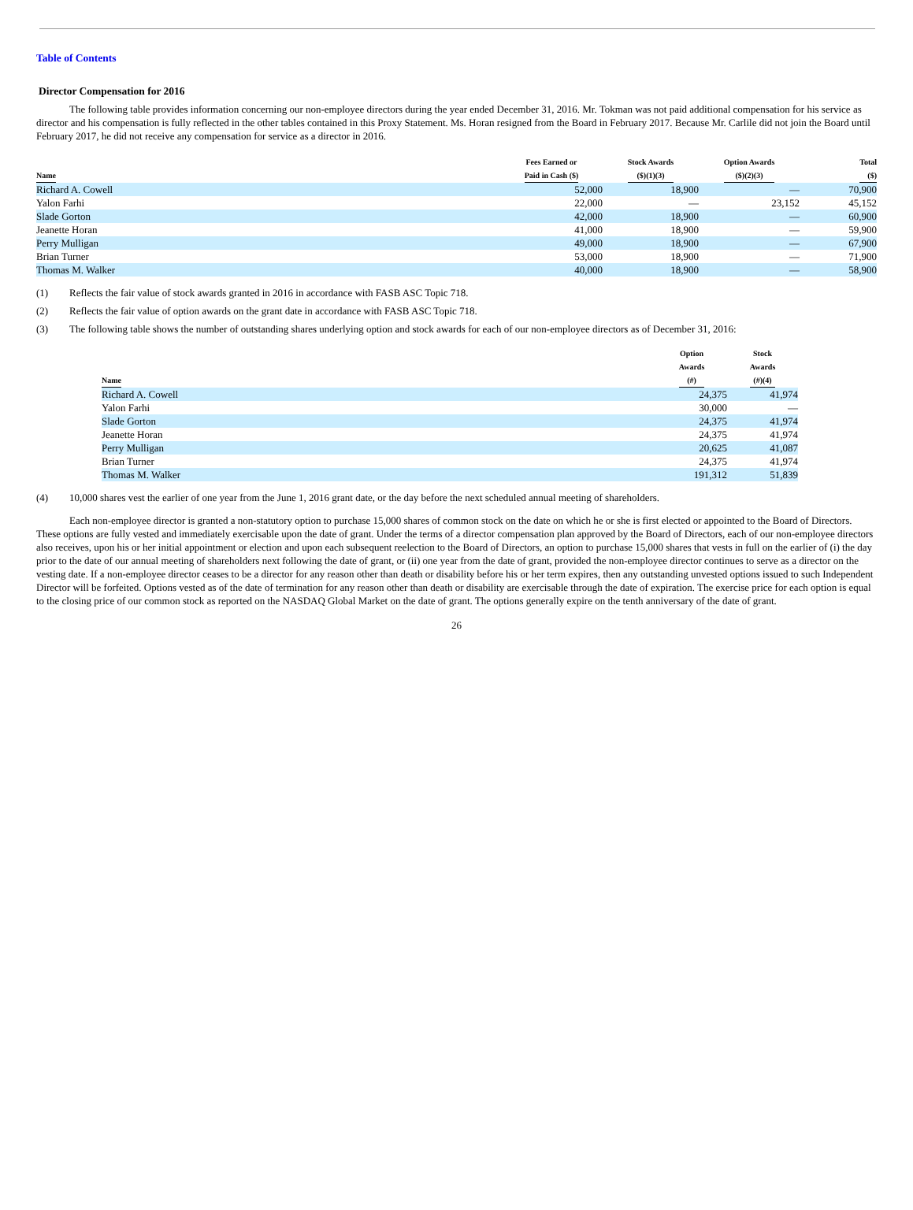Table of Contents
Director Compensation for 2016
The following table provides information concerning our non-employee directors during the year ended December 31, 2016. Mr. Tokman was not paid additional compensation for his service as director and his compensation is fully reflected in the other tables contained in this Proxy Statement. Ms. Horan resigned from the Board in February 2017. Because Mr. Carlile did not join the Board until February 2017, he did not receive any compensation for service as a director in 2016.
| Name | Fees Earned or Paid in Cash ($) | Stock Awards ($)(1)(3) | Option Awards ($)(2)(3) | Total ($) |
| --- | --- | --- | --- | --- |
| Richard A. Cowell | 52,000 | 18,900 | — | 70,900 |
| Yalon Farhi | 22,000 | — | 23,152 | 45,152 |
| Slade Gorton | 42,000 | 18,900 | — | 60,900 |
| Jeanette Horan | 41,000 | 18,900 | — | 59,900 |
| Perry Mulligan | 49,000 | 18,900 | — | 67,900 |
| Brian Turner | 53,000 | 18,900 | — | 71,900 |
| Thomas M. Walker | 40,000 | 18,900 | — | 58,900 |
(1) Reflects the fair value of stock awards granted in 2016 in accordance with FASB ASC Topic 718.
(2) Reflects the fair value of option awards on the grant date in accordance with FASB ASC Topic 718.
(3) The following table shows the number of outstanding shares underlying option and stock awards for each of our non-employee directors as of December 31, 2016:
| Name | Option Awards (#) | Stock Awards (#)(4) |
| --- | --- | --- |
| Richard A. Cowell | 24,375 | 41,974 |
| Yalon Farhi | 30,000 | — |
| Slade Gorton | 24,375 | 41,974 |
| Jeanette Horan | 24,375 | 41,974 |
| Perry Mulligan | 20,625 | 41,087 |
| Brian Turner | 24,375 | 41,974 |
| Thomas M. Walker | 191,312 | 51,839 |
(4) 10,000 shares vest the earlier of one year from the June 1, 2016 grant date, or the day before the next scheduled annual meeting of shareholders.
Each non-employee director is granted a non-statutory option to purchase 15,000 shares of common stock on the date on which he or she is first elected or appointed to the Board of Directors. These options are fully vested and immediately exercisable upon the date of grant. Under the terms of a director compensation plan approved by the Board of Directors, each of our non-employee directors also receives, upon his or her initial appointment or election and upon each subsequent reelection to the Board of Directors, an option to purchase 15,000 shares that vests in full on the earlier of (i) the day prior to the date of our annual meeting of shareholders next following the date of grant, or (ii) one year from the date of grant, provided the non-employee director continues to serve as a director on the vesting date. If a non-employee director ceases to be a director for any reason other than death or disability before his or her term expires, then any outstanding unvested options issued to such Independent Director will be forfeited. Options vested as of the date of termination for any reason other than death or disability are exercisable through the date of expiration. The exercise price for each option is equal to the closing price of our common stock as reported on the NASDAQ Global Market on the date of grant. The options generally expire on the tenth anniversary of the date of grant.
26